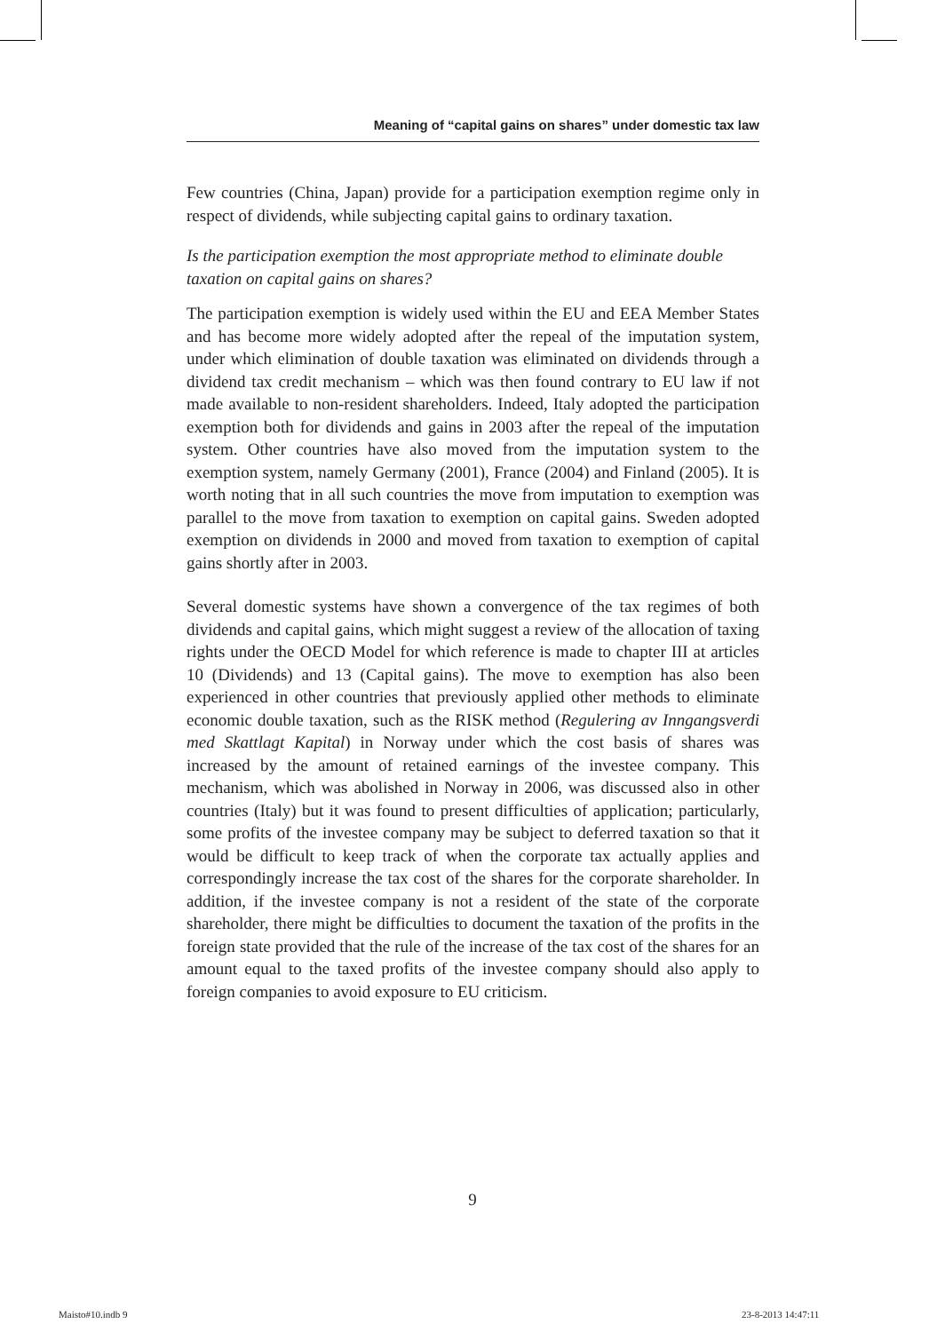Meaning of “capital gains on shares” under domestic tax law
Few countries (China, Japan) provide for a participation exemption regime only in respect of dividends, while subjecting capital gains to ordinary taxation.
Is the participation exemption the most appropriate method to eliminate double taxation on capital gains on shares?
The participation exemption is widely used within the EU and EEA Member States and has become more widely adopted after the repeal of the imputation system, under which elimination of double taxation was eliminated on dividends through a dividend tax credit mechanism – which was then found contrary to EU law if not made available to non-resident shareholders. Indeed, Italy adopted the participation exemption both for dividends and gains in 2003 after the repeal of the imputation system. Other countries have also moved from the imputation system to the exemption system, namely Germany (2001), France (2004) and Finland (2005). It is worth noting that in all such countries the move from imputation to exemption was parallel to the move from taxation to exemption on capital gains. Sweden adopted exemption on dividends in 2000 and moved from taxation to exemption of capital gains shortly after in 2003.
Several domestic systems have shown a convergence of the tax regimes of both dividends and capital gains, which might suggest a review of the allocation of taxing rights under the OECD Model for which reference is made to chapter III at articles 10 (Dividends) and 13 (Capital gains). The move to exemption has also been experienced in other countries that previously applied other methods to eliminate economic double taxation, such as the RISK method (Regulering av Inngangsverdi med Skattlagt Kapital) in Norway under which the cost basis of shares was increased by the amount of retained earnings of the investee company. This mechanism, which was abolished in Norway in 2006, was discussed also in other countries (Italy) but it was found to present difficulties of application; particularly, some profits of the investee company may be subject to deferred taxation so that it would be difficult to keep track of when the corporate tax actually applies and correspondingly increase the tax cost of the shares for the corporate shareholder. In addition, if the investee company is not a resident of the state of the corporate shareholder, there might be difficulties to document the taxation of the profits in the foreign state provided that the rule of the increase of the tax cost of the shares for an amount equal to the taxed profits of the investee company should also apply to foreign companies to avoid exposure to EU criticism.
9
Maisto#10.indb 9 23-8-2013 14:47:11